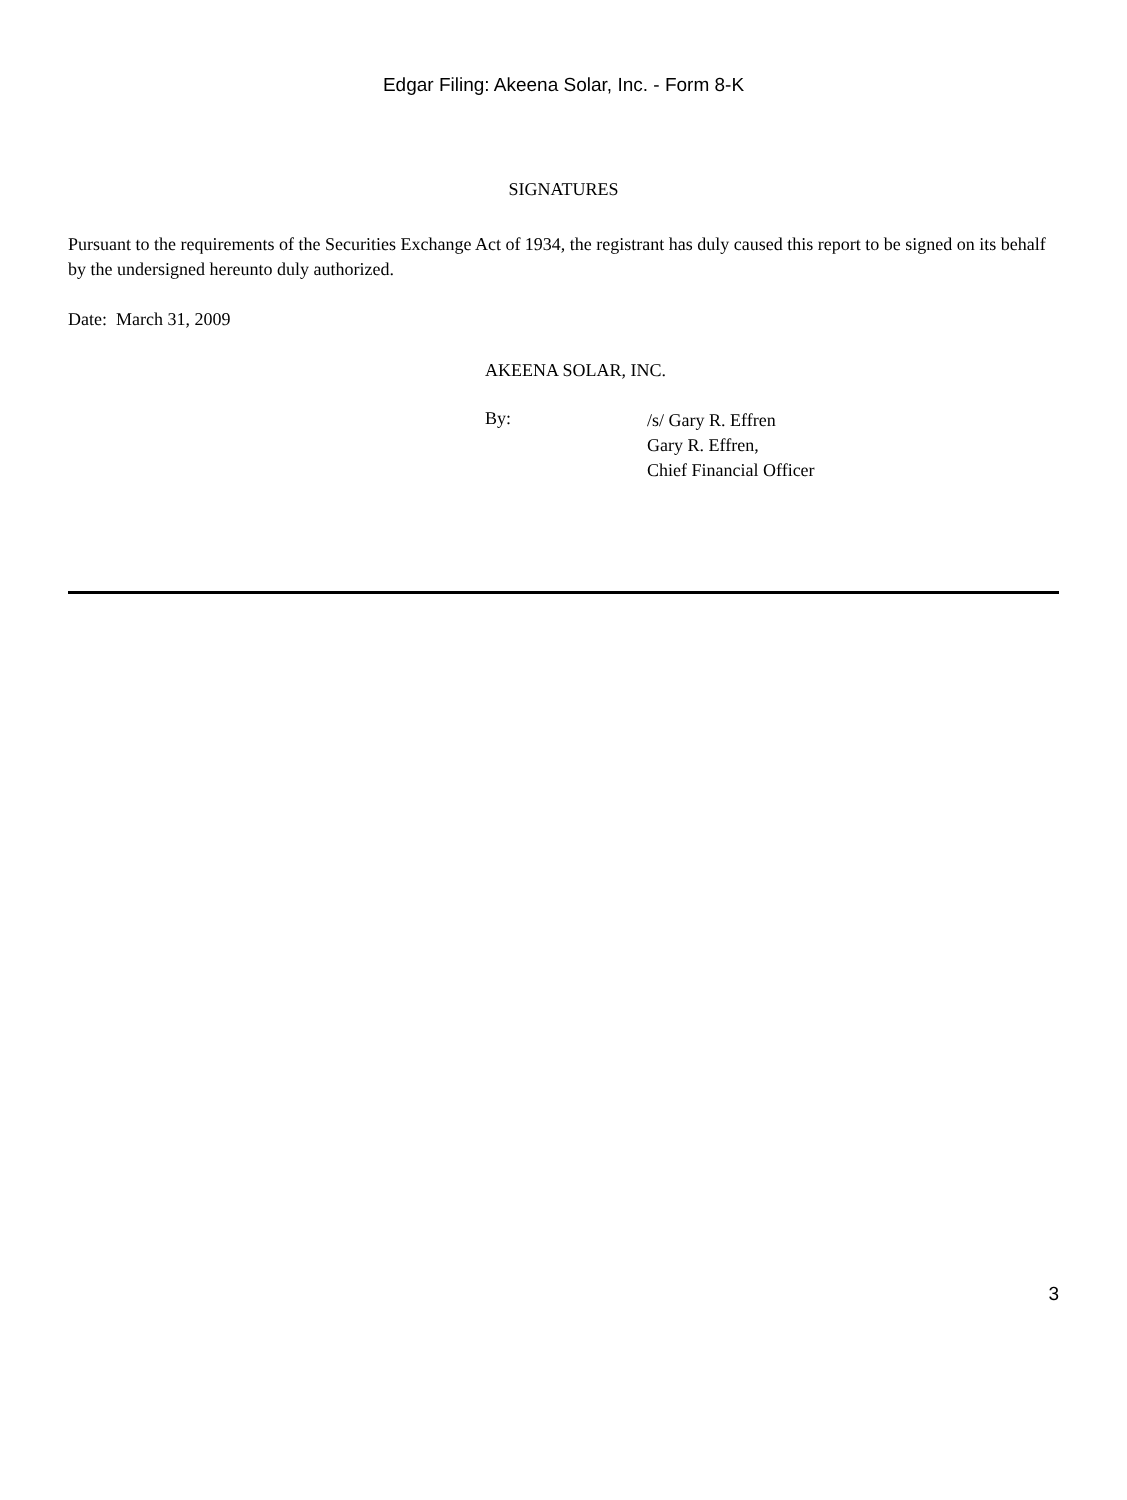Edgar Filing: Akeena Solar, Inc. - Form 8-K
SIGNATURES
Pursuant to the requirements of the Securities Exchange Act of 1934, the registrant has duly caused this report to be signed on its behalf by the undersigned hereunto duly authorized.
Date: March 31, 2009
AKEENA SOLAR, INC.
By:
/s/ Gary R. Effren
Gary R. Effren,
Chief Financial Officer
3